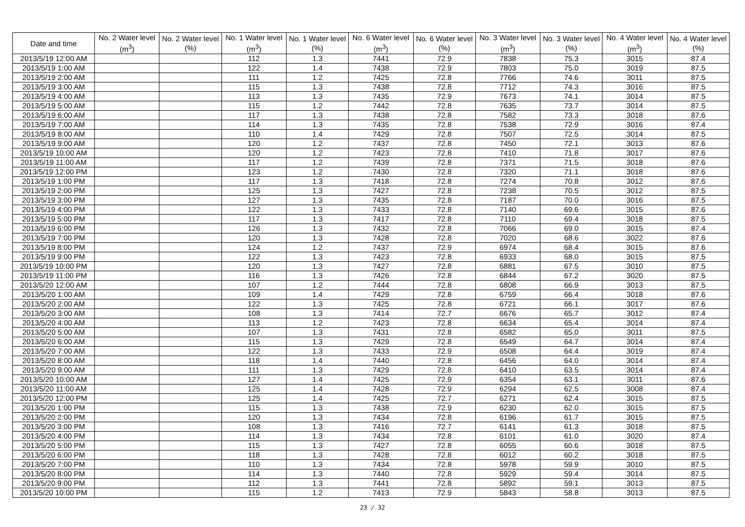| Date and time | No. 2 Water level (m<sup>3</sup>) | No. 2 Water level (%) | No. 1 Water level (m<sup>3</sup>) | No. 1 Water level (%) | No. 6 Water level (m<sup>3</sup>) | No. 6 Water level (%) | No. 3 Water level (m<sup>3</sup>) | No. 3 Water level (%) | No. 4 Water level (m<sup>3</sup>) | No. 4 Water level (%) |
| --- | --- | --- | --- | --- | --- | --- | --- | --- | --- | --- |
| 2013/5/19 12:00 AM | | | 112 | 1.3 | 7441 | 72.9 | 7838 | 75.3 | 3015 | 87.4 |
| 2013/5/19 1:00 AM | | | 122 | 1.4 | 7438 | 72.9 | 7803 | 75.0 | 3019 | 87.5 |
| 2013/5/19 2:00 AM | | | 111 | 1.2 | 7425 | 72.8 | 7766 | 74.6 | 3011 | 87.5 |
| 2013/5/19 3:00 AM | | | 115 | 1.3 | 7438 | 72.8 | 7712 | 74.3 | 3016 | 87.5 |
| 2013/5/19 4:00 AM | | | 113 | 1.3 | 7435 | 72.9 | 7673 | 74.1 | 3014 | 87.5 |
| 2013/5/19 5:00 AM | | | 115 | 1.2 | 7442 | 72.8 | 7635 | 73.7 | 3014 | 87.5 |
| 2013/5/19 6:00 AM | | | 117 | 1.3 | 7438 | 72.8 | 7582 | 73.3 | 3018 | 87.6 |
| 2013/5/19 7:00 AM | | | 114 | 1.3 | 7435 | 72.8 | 7538 | 72.9 | 3016 | 87.4 |
| 2013/5/19 8:00 AM | | | 110 | 1.4 | 7429 | 72.8 | 7507 | 72.5 | 3014 | 87.5 |
| 2013/5/19 9:00 AM | | | 120 | 1.2 | 7437 | 72.8 | 7450 | 72.1 | 3013 | 87.6 |
| 2013/5/19 10:00 AM | | | 120 | 1.2 | 7423 | 72.8 | 7410 | 71.8 | 3017 | 87.6 |
| 2013/5/19 11:00 AM | | | 117 | 1.2 | 7439 | 72.8 | 7371 | 71.5 | 3018 | 87.6 |
| 2013/5/19 12:00 PM | | | 123 | 1.2 | 7430 | 72.8 | 7320 | 71.1 | 3018 | 87.6 |
| 2013/5/19 1:00 PM | | | 117 | 1.3 | 7418 | 72.8 | 7274 | 70.8 | 3012 | 87.6 |
| 2013/5/19 2:00 PM | | | 125 | 1.3 | 7427 | 72.8 | 7238 | 70.5 | 3012 | 87.5 |
| 2013/5/19 3:00 PM | | | 127 | 1.3 | 7435 | 72.8 | 7187 | 70.0 | 3016 | 87.5 |
| 2013/5/19 4:00 PM | | | 122 | 1.3 | 7433 | 72.8 | 7140 | 69.6 | 3015 | 87.6 |
| 2013/5/19 5:00 PM | | | 117 | 1.3 | 7417 | 72.8 | 7110 | 69.4 | 3018 | 87.5 |
| 2013/5/19 6:00 PM | | | 126 | 1.3 | 7432 | 72.8 | 7066 | 69.0 | 3015 | 87.4 |
| 2013/5/19 7:00 PM | | | 120 | 1.3 | 7428 | 72.8 | 7020 | 68.6 | 3022 | 87.6 |
| 2013/5/19 8:00 PM | | | 124 | 1.2 | 7437 | 72.9 | 6974 | 68.4 | 3015 | 87.6 |
| 2013/5/19 9:00 PM | | | 122 | 1.3 | 7423 | 72.8 | 6933 | 68.0 | 3015 | 87.5 |
| 2013/5/19 10:00 PM | | | 120 | 1.3 | 7427 | 72.8 | 6881 | 67.5 | 3010 | 87.5 |
| 2013/5/19 11:00 PM | | | 116 | 1.3 | 7426 | 72.8 | 6844 | 67.2 | 3020 | 87.5 |
| 2013/5/20 12:00 AM | | | 107 | 1.2 | 7444 | 72.8 | 6808 | 66.9 | 3013 | 87.5 |
| 2013/5/20 1:00 AM | | | 109 | 1.4 | 7429 | 72.8 | 6759 | 66.4 | 3018 | 87.6 |
| 2013/5/20 2:00 AM | | | 122 | 1.3 | 7425 | 72.8 | 6721 | 66.1 | 3017 | 87.6 |
| 2013/5/20 3:00 AM | | | 108 | 1.3 | 7414 | 72.7 | 6676 | 65.7 | 3012 | 87.4 |
| 2013/5/20 4:00 AM | | | 113 | 1.2 | 7423 | 72.8 | 6634 | 65.4 | 3014 | 87.4 |
| 2013/5/20 5:00 AM | | | 107 | 1.3 | 7431 | 72.8 | 6582 | 65.0 | 3011 | 87.5 |
| 2013/5/20 6:00 AM | | | 115 | 1.3 | 7429 | 72.8 | 6549 | 64.7 | 3014 | 87.4 |
| 2013/5/20 7:00 AM | | | 122 | 1.3 | 7433 | 72.9 | 6508 | 64.4 | 3019 | 87.4 |
| 2013/5/20 8:00 AM | | | 118 | 1.4 | 7440 | 72.8 | 6456 | 64.0 | 3014 | 87.4 |
| 2013/5/20 9:00 AM | | | 111 | 1.3 | 7429 | 72.8 | 6410 | 63.5 | 3014 | 87.4 |
| 2013/5/20 10:00 AM | | | 127 | 1.4 | 7425 | 72.9 | 6354 | 63.1 | 3011 | 87.6 |
| 2013/5/20 11:00 AM | | | 125 | 1.4 | 7428 | 72.9 | 6294 | 62.5 | 3008 | 87.4 |
| 2013/5/20 12:00 PM | | | 125 | 1.4 | 7425 | 72.7 | 6271 | 62.4 | 3015 | 87.5 |
| 2013/5/20 1:00 PM | | | 115 | 1.3 | 7438 | 72.9 | 6230 | 62.0 | 3015 | 87.5 |
| 2013/5/20 2:00 PM | | | 120 | 1.3 | 7434 | 72.8 | 6196 | 61.7 | 3015 | 87.5 |
| 2013/5/20 3:00 PM | | | 108 | 1.3 | 7416 | 72.7 | 6141 | 61.3 | 3018 | 87.5 |
| 2013/5/20 4:00 PM | | | 114 | 1.3 | 7434 | 72.8 | 6101 | 61.0 | 3020 | 87.4 |
| 2013/5/20 5:00 PM | | | 115 | 1.3 | 7427 | 72.8 | 6055 | 60.6 | 3018 | 87.5 |
| 2013/5/20 6:00 PM | | | 118 | 1.3 | 7428 | 72.8 | 6012 | 60.2 | 3018 | 87.5 |
| 2013/5/20 7:00 PM | | | 110 | 1.3 | 7434 | 72.8 | 5978 | 59.9 | 3010 | 87.5 |
| 2013/5/20 8:00 PM | | | 114 | 1.3 | 7440 | 72.8 | 5929 | 59.4 | 3014 | 87.5 |
| 2013/5/20 9:00 PM | | | 112 | 1.3 | 7441 | 72.8 | 5892 | 59.1 | 3013 | 87.5 |
| 2013/5/20 10:00 PM | | | 115 | 1.2 | 7413 | 72.9 | 5843 | 58.8 | 3013 | 87.5 |
23 / 32